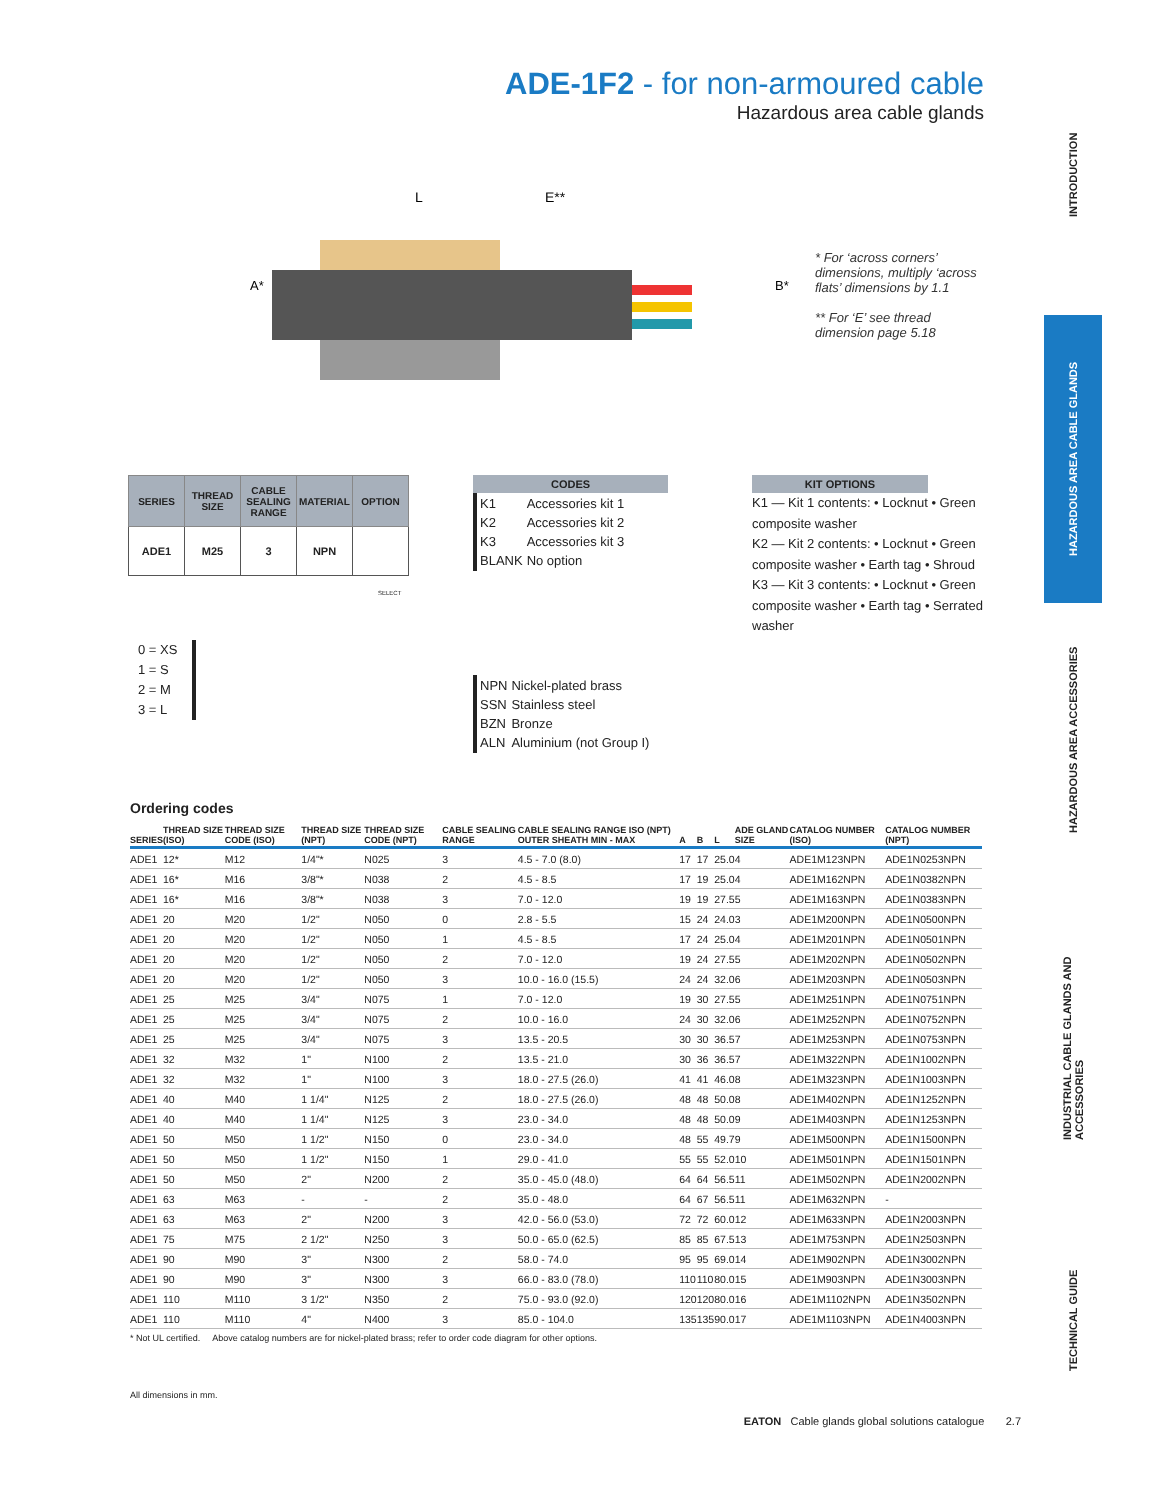ADE-1F2 - for non-armoured cable
Hazardous area cable glands
INTRODUCTION
HAZARDOUS AREA CABLE GLANDS
HAZARDOUS AREA ACCESSORIES
INDUSTRIAL CABLE GLANDS AND ACCESSORIES
TECHNICAL GUIDE
L
E**
A*
B*
* For ‘across corners’ dimensions, multiply ‘across flats’ dimensions by 1.1
** For ‘E’ see thread dimension page 5.18
| SERIES | THREAD SIZE | CABLE SEALING RANGE | MATERIAL | OPTION |
| --- | --- | --- | --- | --- |
| ADE1 | M25 | 3 | NPN | |
0 = XS
1 = S
2 = M
3 = L
CODES
| K1 | Accessories kit 1 |
| K2 | Accessories kit 2 |
| K3 | Accessories kit 3 |
| BLANK | No option |
| NPN | Nickel-plated brass |
| SSN | Stainless steel |
| BZN | Bronze |
| ALN | Aluminium (not Group I) |
KIT OPTIONS
K1 — Kit 1 contents: • Locknut • Green composite washer
K2 — Kit 2 contents: • Locknut • Green composite washer • Earth tag • Shroud
K3 — Kit 3 contents: • Locknut • Green composite washer • Earth tag • Serrated washer
SELECT
Ordering codes
| SERIES | THREAD SIZE (ISO) | THREAD SIZE CODE (ISO) | THREAD SIZE (NPT) | THREAD SIZE CODE (NPT) | CABLE SEALING RANGE | CABLE SEALING RANGE ISO (NPT) OUTER SHEATH MIN - MAX | A | B | L | ADE GLAND SIZE | CATALOG NUMBER (ISO) | CATALOG NUMBER (NPT) |
| --- | --- | --- | --- | --- | --- | --- | --- | --- | --- | --- | --- | --- |
| ADE1 | 12* | M12 | 1/4"* | N025 | 3 | 4.5 - 7.0 (8.0) | 17 | 17 | 25.0 | 4 | ADE1M123NPN | ADE1N0253NPN |
| ADE1 | 16* | M16 | 3/8"* | N038 | 2 | 4.5 - 8.5 | 17 | 19 | 25.0 | 4 | ADE1M162NPN | ADE1N0382NPN |
| ADE1 | 16* | M16 | 3/8"* | N038 | 3 | 7.0 - 12.0 | 19 | 19 | 27.5 | 5 | ADE1M163NPN | ADE1N0383NPN |
| ADE1 | 20 | M20 | 1/2" | N050 | 0 | 2.8 - 5.5 | 15 | 24 | 24.0 | 3 | ADE1M200NPN | ADE1N0500NPN |
| ADE1 | 20 | M20 | 1/2" | N050 | 1 | 4.5 - 8.5 | 17 | 24 | 25.0 | 4 | ADE1M201NPN | ADE1N0501NPN |
| ADE1 | 20 | M20 | 1/2" | N050 | 2 | 7.0 - 12.0 | 19 | 24 | 27.5 | 5 | ADE1M202NPN | ADE1N0502NPN |
| ADE1 | 20 | M20 | 1/2" | N050 | 3 | 10.0 - 16.0 (15.5) | 24 | 24 | 32.0 | 6 | ADE1M203NPN | ADE1N0503NPN |
| ADE1 | 25 | M25 | 3/4" | N075 | 1 | 7.0 - 12.0 | 19 | 30 | 27.5 | 5 | ADE1M251NPN | ADE1N0751NPN |
| ADE1 | 25 | M25 | 3/4" | N075 | 2 | 10.0 - 16.0 | 24 | 30 | 32.0 | 6 | ADE1M252NPN | ADE1N0752NPN |
| ADE1 | 25 | M25 | 3/4" | N075 | 3 | 13.5 - 20.5 | 30 | 30 | 36.5 | 7 | ADE1M253NPN | ADE1N0753NPN |
| ADE1 | 32 | M32 | 1" | N100 | 2 | 13.5 - 21.0 | 30 | 36 | 36.5 | 7 | ADE1M322NPN | ADE1N1002NPN |
| ADE1 | 32 | M32 | 1" | N100 | 3 | 18.0 - 27.5 (26.0) | 41 | 41 | 46.0 | 8 | ADE1M323NPN | ADE1N1003NPN |
| ADE1 | 40 | M40 | 1 1/4" | N125 | 2 | 18.0 - 27.5 (26.0) | 48 | 48 | 50.0 | 8 | ADE1M402NPN | ADE1N1252NPN |
| ADE1 | 40 | M40 | 1 1/4" | N125 | 3 | 23.0 - 34.0 | 48 | 48 | 50.0 | 9 | ADE1M403NPN | ADE1N1253NPN |
| ADE1 | 50 | M50 | 1 1/2" | N150 | 0 | 23.0 - 34.0 | 48 | 55 | 49.7 | 9 | ADE1M500NPN | ADE1N1500NPN |
| ADE1 | 50 | M50 | 1 1/2" | N150 | 1 | 29.0 - 41.0 | 55 | 55 | 52.0 | 10 | ADE1M501NPN | ADE1N1501NPN |
| ADE1 | 50 | M50 | 2" | N200 | 2 | 35.0 - 45.0 (48.0) | 64 | 64 | 56.5 | 11 | ADE1M502NPN | ADE1N2002NPN |
| ADE1 | 63 | M63 | - | - | 2 | 35.0 - 48.0 | 64 | 67 | 56.5 | 11 | ADE1M632NPN | - |
| ADE1 | 63 | M63 | 2" | N200 | 3 | 42.0 - 56.0 (53.0) | 72 | 72 | 60.0 | 12 | ADE1M633NPN | ADE1N2003NPN |
| ADE1 | 75 | M75 | 2 1/2" | N250 | 3 | 50.0 - 65.0 (62.5) | 85 | 85 | 67.5 | 13 | ADE1M753NPN | ADE1N2503NPN |
| ADE1 | 90 | M90 | 3" | N300 | 2 | 58.0 - 74.0 | 95 | 95 | 69.0 | 14 | ADE1M902NPN | ADE1N3002NPN |
| ADE1 | 90 | M90 | 3" | N300 | 3 | 66.0 - 83.0 (78.0) | 110 | 110 | 80.0 | 15 | ADE1M903NPN | ADE1N3003NPN |
| ADE1 | 110 | M110 | 3 1/2" | N350 | 2 | 75.0 - 93.0 (92.0) | 120 | 120 | 80.0 | 16 | ADE1M1102NPN | ADE1N3502NPN |
| ADE1 | 110 | M110 | 4" | N400 | 3 | 85.0 - 104.0 | 135 | 135 | 90.0 | 17 | ADE1M1103NPN | ADE1N4003NPN |
* Not UL certified. Above catalog numbers are for nickel-plated brass; refer to order code diagram for other options.
All dimensions in mm.
EATON Cable glands global solutions catalogue 2.7